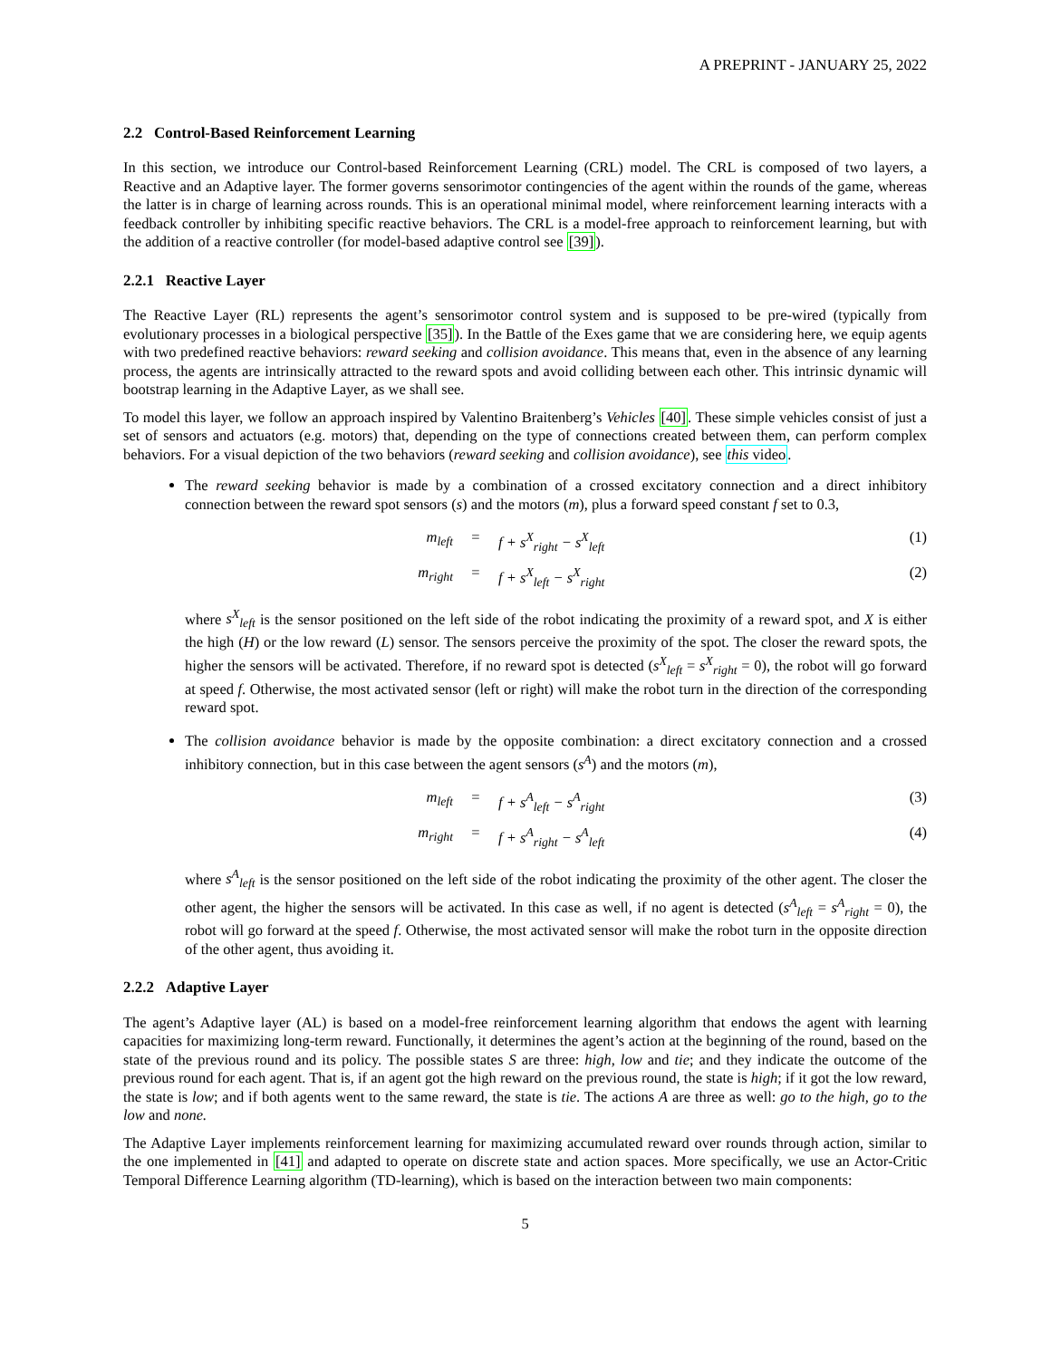A PREPRINT - JANUARY 25, 2022
2.2 Control-Based Reinforcement Learning
In this section, we introduce our Control-based Reinforcement Learning (CRL) model. The CRL is composed of two layers, a Reactive and an Adaptive layer. The former governs sensorimotor contingencies of the agent within the rounds of the game, whereas the latter is in charge of learning across rounds. This is an operational minimal model, where reinforcement learning interacts with a feedback controller by inhibiting specific reactive behaviors. The CRL is a model-free approach to reinforcement learning, but with the addition of a reactive controller (for model-based adaptive control see [39]).
2.2.1 Reactive Layer
The Reactive Layer (RL) represents the agent’s sensorimotor control system and is supposed to be pre-wired (typically from evolutionary processes in a biological perspective [35]). In the Battle of the Exes game that we are considering here, we equip agents with two predefined reactive behaviors: reward seeking and collision avoidance. This means that, even in the absence of any learning process, the agents are intrinsically attracted to the reward spots and avoid colliding between each other. This intrinsic dynamic will bootstrap learning in the Adaptive Layer, as we shall see.
To model this layer, we follow an approach inspired by Valentino Braitenberg’s Vehicles [40]. These simple vehicles consist of just a set of sensors and actuators (e.g. motors) that, depending on the type of connections created between them, can perform complex behaviors. For a visual depiction of the two behaviors (reward seeking and collision avoidance), see this video.
The reward seeking behavior is made by a combination of a crossed excitatory connection and a direct inhibitory connection between the reward spot sensors (s) and the motors (m), plus a forward speed constant f set to 0.3,
m<sub>left</sub> = f + s<sup>X</sup><sub>right</sub> − s<sup>X</sup><sub>left</sub> (1)
m<sub>right</sub> = f + s<sup>X</sup><sub>left</sub> − s<sup>X</sup><sub>right</sub> (2)
where s<sup>X</sup><sub>left</sub> is the sensor positioned on the left side of the robot indicating the proximity of a reward spot, and X is either the high (H) or the low reward (L) sensor. The sensors perceive the proximity of the spot. The closer the reward spots, the higher the sensors will be activated. Therefore, if no reward spot is detected (s<sup>X</sup><sub>left</sub> = s<sup>X</sup><sub>right</sub> = 0), the robot will go forward at speed f. Otherwise, the most activated sensor (left or right) will make the robot turn in the direction of the corresponding reward spot.
The collision avoidance behavior is made by the opposite combination: a direct excitatory connection and a crossed inhibitory connection, but in this case between the agent sensors (s<sup>A</sup>) and the motors (m),
m<sub>left</sub> = f + s<sup>A</sup><sub>left</sub> − s<sup>A</sup><sub>right</sub> (3)
m<sub>right</sub> = f + s<sup>A</sup><sub>right</sub> − s<sup>A</sup><sub>left</sub> (4)
where s<sup>A</sup><sub>left</sub> is the sensor positioned on the left side of the robot indicating the proximity of the other agent. The closer the other agent, the higher the sensors will be activated. In this case as well, if no agent is detected (s<sup>A</sup><sub>left</sub> = s<sup>A</sup><sub>right</sub> = 0), the robot will go forward at the speed f. Otherwise, the most activated sensor will make the robot turn in the opposite direction of the other agent, thus avoiding it.
2.2.2 Adaptive Layer
The agent’s Adaptive layer (AL) is based on a model-free reinforcement learning algorithm that endows the agent with learning capacities for maximizing long-term reward. Functionally, it determines the agent’s action at the beginning of the round, based on the state of the previous round and its policy. The possible states S are three: high, low and tie; and they indicate the outcome of the previous round for each agent. That is, if an agent got the high reward on the previous round, the state is high; if it got the low reward, the state is low; and if both agents went to the same reward, the state is tie. The actions A are three as well: go to the high, go to the low and none.
The Adaptive Layer implements reinforcement learning for maximizing accumulated reward over rounds through action, similar to the one implemented in [41] and adapted to operate on discrete state and action spaces. More specifically, we use an Actor-Critic Temporal Difference Learning algorithm (TD-learning), which is based on the interaction between two main components:
5